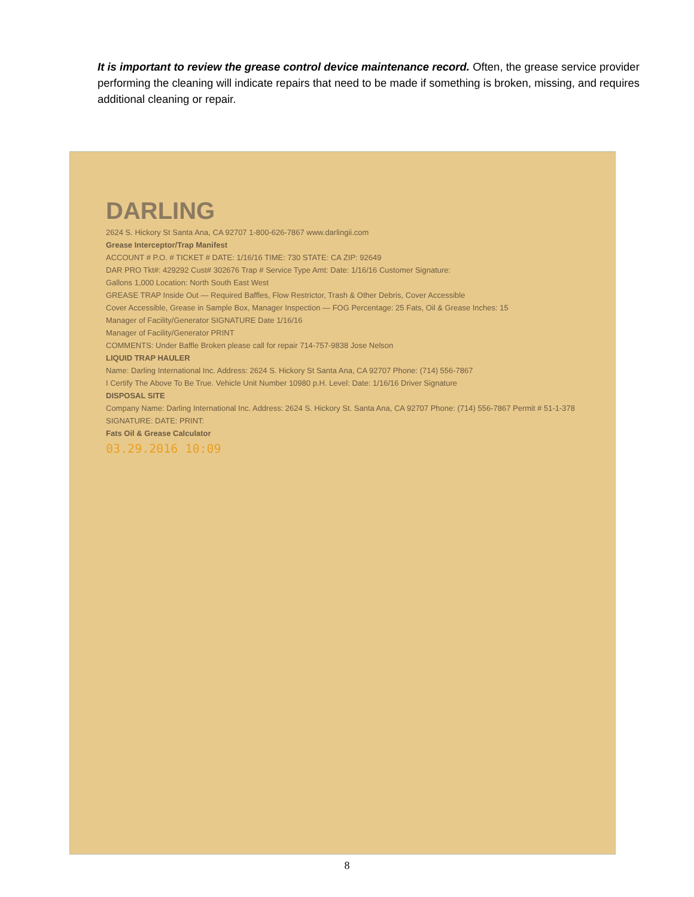It is important to review the grease control device maintenance record. Often, the grease service provider performing the cleaning will indicate repairs that need to be made if something is broken, missing, and requires additional cleaning or repair.
DARLING
2624 S. Hickory St Santa Ana, CA 92707 1-800-626-7867 www.darlingii.com
Grease Interceptor/Trap Manifest
ACCOUNT # P.O. # TICKET # DATE: 1/16/16 TIME: 730 STATE: CA ZIP: 92649
DAR PRO Tkt#: 429292 Cust# 302676 Trap # Service Type Amt: Date: 1/16/16 Customer Signature:
Gallons 1,000 Location: North South East West
GREASE TRAP Inside Out — Required Baffles, Flow Restrictor, Trash & Other Debris, Cover Accessible
Cover Accessible, Grease in Sample Box, Manager Inspection — FOG Percentage: 25 Fats, Oil & Grease Inches: 15
Manager of Facility/Generator SIGNATURE Date 1/16/16
Manager of Facility/Generator PRINT
COMMENTS: Under Baffle Broken please call for repair 714-757-9838 Jose Nelson
LIQUID TRAP HAULER
Name: Darling International Inc. Address: 2624 S. Hickory St Santa Ana, CA 92707 Phone: (714) 556-7867
I Certify The Above To Be True. Vehicle Unit Number 10980 p.H. Level: Date: 1/16/16 Driver Signature
DISPOSAL SITE
Company Name: Darling International Inc. Address: 2624 S. Hickory St. Santa Ana, CA 92707 Phone: (714) 556-7867 Permit # 51-1-378
SIGNATURE: DATE: PRINT:
Fats Oil & Grease Calculator
03.29.2016 10:09
8